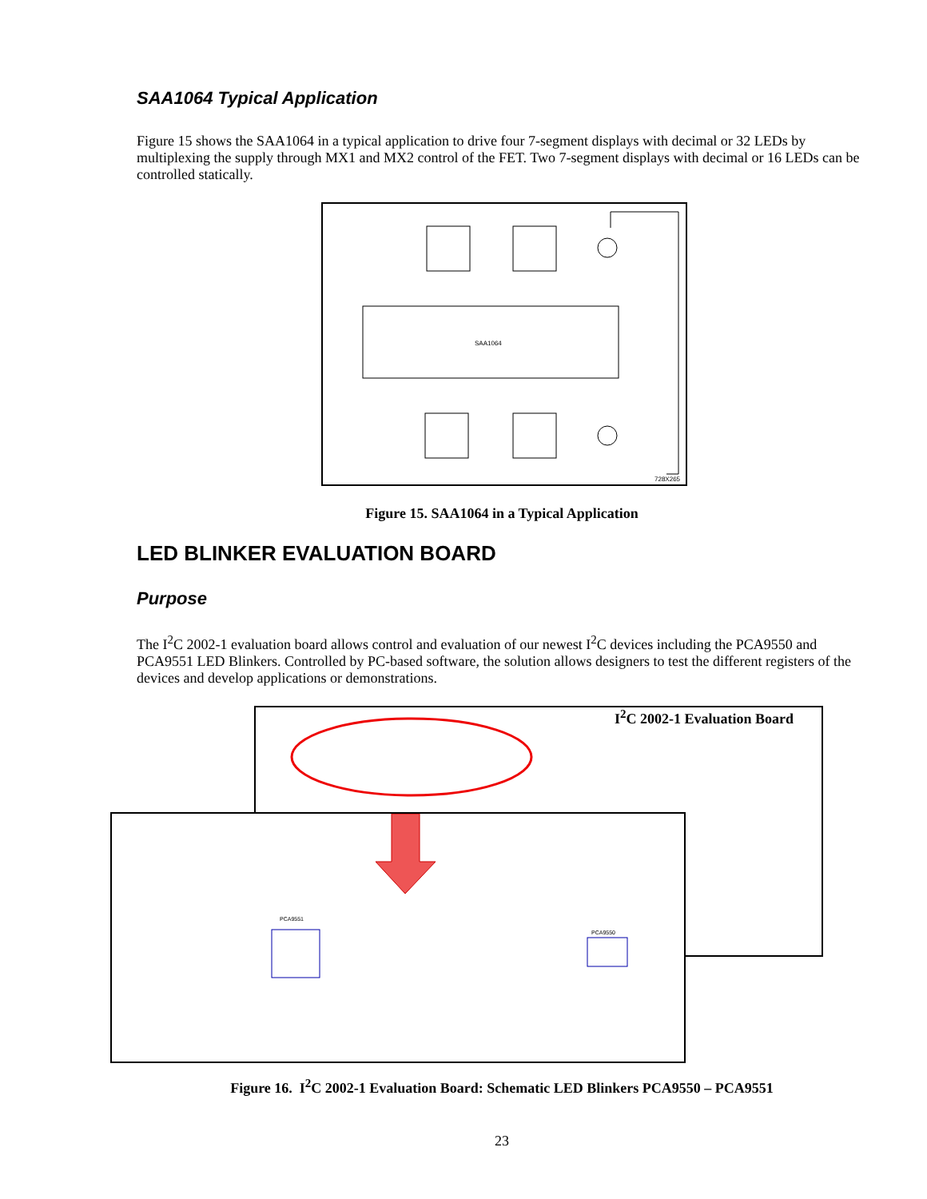SAA1064 Typical Application
Figure 15 shows the SAA1064 in a typical application to drive four 7-segment displays with decimal or 32 LEDs by multiplexing the supply through MX1 and MX2 control of the FET. Two 7-segment displays with decimal or 16 LEDs can be controlled statically.
SAA1064
728X265
Figure 15. SAA1064 in a Typical Application
LED BLINKER EVALUATION BOARD
Purpose
The I<sup>2</sup>C 2002-1 evaluation board allows control and evaluation of our newest I<sup>2</sup>C devices including the PCA9550 and PCA9551 LED Blinkers. Controlled by PC-based software, the solution allows designers to test the different registers of the devices and develop applications or demonstrations.
I<sup>2</sup>C 2002-1 Evaluation Board
PCA9551
PCA9550
Figure 16. I<sup>2</sup>C 2002-1 Evaluation Board: Schematic LED Blinkers PCA9550 – PCA9551
23